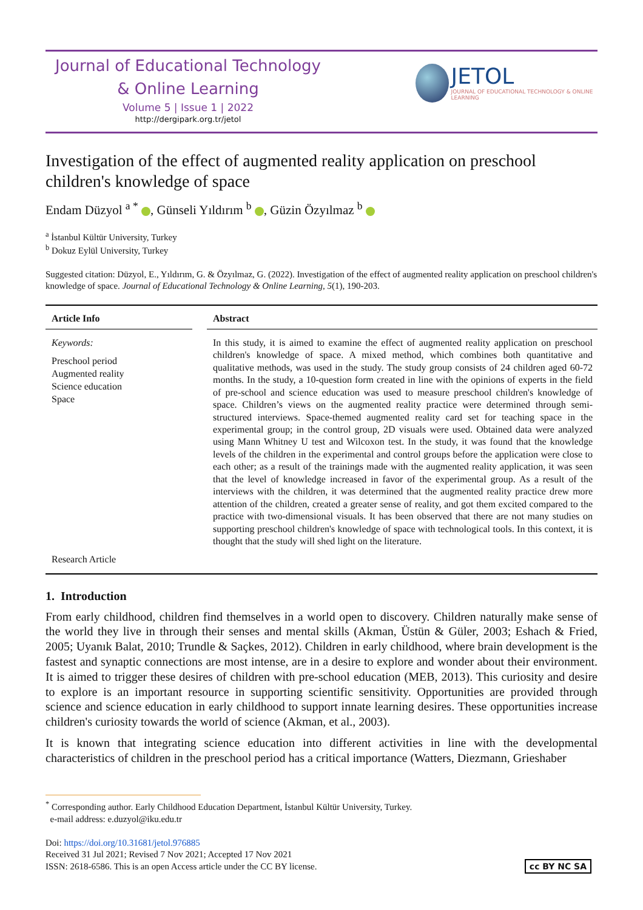Journal of Educational Technology
& Online Learning
Volume 5 | Issue 1 | 2022
http://dergipark.org.tr/jetol
JETOL
JOURNAL OF EDUCATIONAL TECHNOLOGY & ONLINE LEARNING
Investigation of the effect of augmented reality application on preschool children's knowledge of space
Endam Düzyol <sup>a *</sup> , Günseli Yıldırım <sup>b</sup> , Güzin Özyılmaz <sup>b</sup>
<sup>a</sup> İstanbul Kültür University, Turkey
<sup>b</sup> Dokuz Eylül University, Turkey
Suggested citation: Düzyol, E., Yıldırım, G. & Özyılmaz, G. (2022). Investigation of the effect of augmented reality application on preschool children's knowledge of space. Journal of Educational Technology & Online Learning, 5(1), 190-203.
Article Info
Keywords:
Preschool period
Augmented reality
Science education
Space
Research Article
Abstract
In this study, it is aimed to examine the effect of augmented reality application on preschool children's knowledge of space. A mixed method, which combines both quantitative and qualitative methods, was used in the study. The study group consists of 24 children aged 60-72 months. In the study, a 10-question form created in line with the opinions of experts in the field of pre-school and science education was used to measure preschool children's knowledge of space. Children’s views on the augmented reality practice were determined through semi-structured interviews. Space-themed augmented reality card set for teaching space in the experimental group; in the control group, 2D visuals were used. Obtained data were analyzed using Mann Whitney U test and Wilcoxon test. In the study, it was found that the knowledge levels of the children in the experimental and control groups before the application were close to each other; as a result of the trainings made with the augmented reality application, it was seen that the level of knowledge increased in favor of the experimental group. As a result of the interviews with the children, it was determined that the augmented reality practice drew more attention of the children, created a greater sense of reality, and got them excited compared to the practice with two-dimensional visuals. It has been observed that there are not many studies on supporting preschool children's knowledge of space with technological tools. In this context, it is thought that the study will shed light on the literature.
1. Introduction
From early childhood, children find themselves in a world open to discovery. Children naturally make sense of the world they live in through their senses and mental skills (Akman, Üstün & Güler, 2003; Eshach & Fried, 2005; Uyanık Balat, 2010; Trundle & Saçkes, 2012). Children in early childhood, where brain development is the fastest and synaptic connections are most intense, are in a desire to explore and wonder about their environment. It is aimed to trigger these desires of children with pre-school education (MEB, 2013). This curiosity and desire to explore is an important resource in supporting scientific sensitivity. Opportunities are provided through science and science education in early childhood to support innate learning desires. These opportunities increase children's curiosity towards the world of science (Akman, et al., 2003).
It is known that integrating science education into different activities in line with the developmental characteristics of children in the preschool period has a critical importance (Watters, Diezmann, Grieshaber
<sup>*</sup> Corresponding author. Early Childhood Education Department, İstanbul Kültür University, Turkey.
e-mail address: e.duzyol@iku.edu.tr
Doi: https://doi.org/10.31681/jetol.976885
Received 31 Jul 2021; Revised 7 Nov 2021; Accepted 17 Nov 2021
ISSN: 2618-6586. This is an open Access article under the CC BY license.
cc BY NC SA